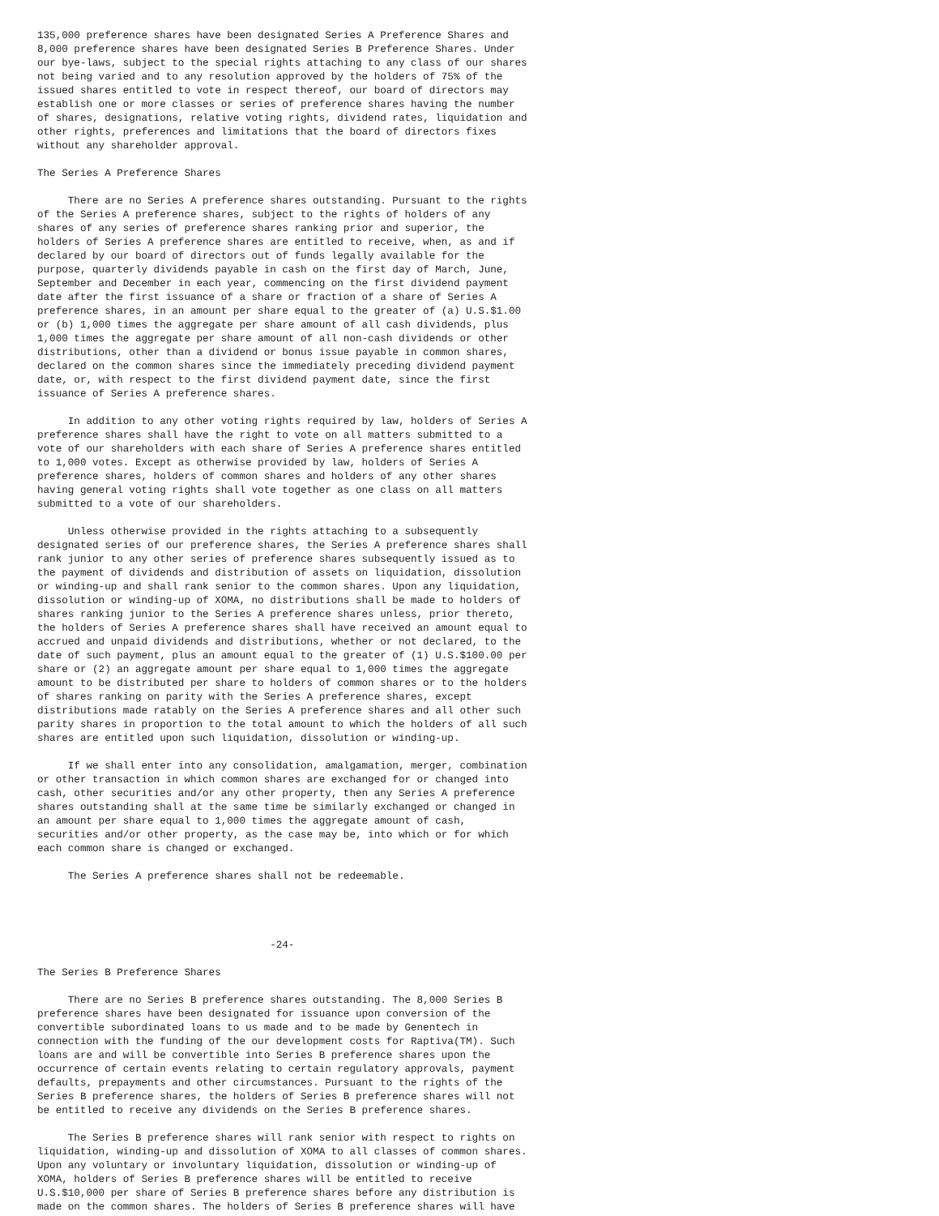135,000 preference shares have been designated Series A Preference Shares and
8,000 preference shares have been designated Series B Preference Shares. Under
our bye-laws, subject to the special rights attaching to any class of our shares
not being varied and to any resolution approved by the holders of 75% of the
issued shares entitled to vote in respect thereof, our board of directors may
establish one or more classes or series of preference shares having the number
of shares, designations, relative voting rights, dividend rates, liquidation and
other rights, preferences and limitations that the board of directors fixes
without any shareholder approval.

The Series A Preference Shares

     There are no Series A preference shares outstanding. Pursuant to the rights
of the Series A preference shares, subject to the rights of holders of any
shares of any series of preference shares ranking prior and superior, the
holders of Series A preference shares are entitled to receive, when, as and if
declared by our board of directors out of funds legally available for the
purpose, quarterly dividends payable in cash on the first day of March, June,
September and December in each year, commencing on the first dividend payment
date after the first issuance of a share or fraction of a share of Series A
preference shares, in an amount per share equal to the greater of (a) U.S.$1.00
or (b) 1,000 times the aggregate per share amount of all cash dividends, plus
1,000 times the aggregate per share amount of all non-cash dividends or other
distributions, other than a dividend or bonus issue payable in common shares,
declared on the common shares since the immediately preceding dividend payment
date, or, with respect to the first dividend payment date, since the first
issuance of Series A preference shares.

     In addition to any other voting rights required by law, holders of Series A
preference shares shall have the right to vote on all matters submitted to a
vote of our shareholders with each share of Series A preference shares entitled
to 1,000 votes. Except as otherwise provided by law, holders of Series A
preference shares, holders of common shares and holders of any other shares
having general voting rights shall vote together as one class on all matters
submitted to a vote of our shareholders.

     Unless otherwise provided in the rights attaching to a subsequently
designated series of our preference shares, the Series A preference shares shall
rank junior to any other series of preference shares subsequently issued as to
the payment of dividends and distribution of assets on liquidation, dissolution
or winding-up and shall rank senior to the common shares. Upon any liquidation,
dissolution or winding-up of XOMA, no distributions shall be made to holders of
shares ranking junior to the Series A preference shares unless, prior thereto,
the holders of Series A preference shares shall have received an amount equal to
accrued and unpaid dividends and distributions, whether or not declared, to the
date of such payment, plus an amount equal to the greater of (1) U.S.$100.00 per
share or (2) an aggregate amount per share equal to 1,000 times the aggregate
amount to be distributed per share to holders of common shares or to the holders
of shares ranking on parity with the Series A preference shares, except
distributions made ratably on the Series A preference shares and all other such
parity shares in proportion to the total amount to which the holders of all such
shares are entitled upon such liquidation, dissolution or winding-up.

     If we shall enter into any consolidation, amalgamation, merger, combination
or other transaction in which common shares are exchanged for or changed into
cash, other securities and/or any other property, then any Series A preference
shares outstanding shall at the same time be similarly exchanged or changed in
an amount per share equal to 1,000 times the aggregate amount of cash,
securities and/or other property, as the case may be, into which or for which
each common share is changed or exchanged.

     The Series A preference shares shall not be redeemable.




                                      -24-

The Series B Preference Shares

     There are no Series B preference shares outstanding. The 8,000 Series B
preference shares have been designated for issuance upon conversion of the
convertible subordinated loans to us made and to be made by Genentech in
connection with the funding of the our development costs for Raptiva(TM). Such
loans are and will be convertible into Series B preference shares upon the
occurrence of certain events relating to certain regulatory approvals, payment
defaults, prepayments and other circumstances. Pursuant to the rights of the
Series B preference shares, the holders of Series B preference shares will not
be entitled to receive any dividends on the Series B preference shares.

     The Series B preference shares will rank senior with respect to rights on
liquidation, winding-up and dissolution of XOMA to all classes of common shares.
Upon any voluntary or involuntary liquidation, dissolution or winding-up of
XOMA, holders of Series B preference shares will be entitled to receive
U.S.$10,000 per share of Series B preference shares before any distribution is
made on the common shares. The holders of Series B preference shares will have